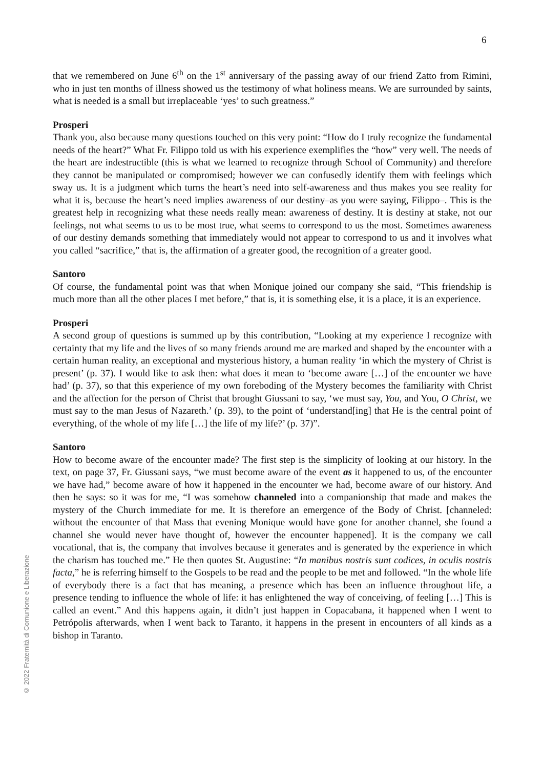6
© 2022 Fraternità di Comunione e Liberazione
that we remembered on June 6<sup>th</sup> on the 1<sup>st</sup> anniversary of the passing away of our friend Zatto from Rimini, who in just ten months of illness showed us the testimony of what holiness means. We are surrounded by saints, what is needed is a small but irreplaceable ‘yes’ to such greatness.”
Prosperi
Thank you, also because many questions touched on this very point: “How do I truly recognize the fundamental needs of the heart?” What Fr. Filippo told us with his experience exemplifies the “how” very well. The needs of the heart are indestructible (this is what we learned to recognize through School of Community) and therefore they cannot be manipulated or compromised; however we can confusedly identify them with feelings which sway us. It is a judgment which turns the heart’s need into self-awareness and thus makes you see reality for what it is, because the heart’s need implies awareness of our destiny–as you were saying, Filippo–. This is the greatest help in recognizing what these needs really mean: awareness of destiny. It is destiny at stake, not our feelings, not what seems to us to be most true, what seems to correspond to us the most. Sometimes awareness of our destiny demands something that immediately would not appear to correspond to us and it involves what you called “sacrifice,” that is, the affirmation of a greater good, the recognition of a greater good.
Santoro
Of course, the fundamental point was that when Monique joined our company she said, “This friendship is much more than all the other places I met before,” that is, it is something else, it is a place, it is an experience.
Prosperi
A second group of questions is summed up by this contribution, “Looking at my experience I recognize with certainty that my life and the lives of so many friends around me are marked and shaped by the encounter with a certain human reality, an exceptional and mysterious history, a human reality ‘in which the mystery of Christ is present’ (p. 37). I would like to ask then: what does it mean to ‘become aware […] of the encounter we have had’ (p. 37), so that this experience of my own foreboding of the Mystery becomes the familiarity with Christ and the affection for the person of Christ that brought Giussani to say, ‘we must say, You, and You, O Christ, we must say to the man Jesus of Nazareth.’ (p. 39), to the point of ‘understand[ing] that He is the central point of everything, of the whole of my life […] the life of my life?’ (p. 37)”.
Santoro
How to become aware of the encounter made? The first step is the simplicity of looking at our history. In the text, on page 37, Fr. Giussani says, “we must become aware of the event as it happened to us, of the encounter we have had,” become aware of how it happened in the encounter we had, become aware of our history. And then he says: so it was for me, “I was somehow channeled into a companionship that made and makes the mystery of the Church immediate for me. It is therefore an emergence of the Body of Christ. [channeled: without the encounter of that Mass that evening Monique would have gone for another channel, she found a channel she would never have thought of, however the encounter happened]. It is the company we call vocational, that is, the company that involves because it generates and is generated by the experience in which the charism has touched me.” He then quotes St. Augustine: “In manibus nostris sunt codices, in oculis nostris facta,” he is referring himself to the Gospels to be read and the people to be met and followed. “In the whole life of everybody there is a fact that has meaning, a presence which has been an influence throughout life, a presence tending to influence the whole of life: it has enlightened the way of conceiving, of feeling […] This is called an event.” And this happens again, it didn’t just happen in Copacabana, it happened when I went to Petrópolis afterwards, when I went back to Taranto, it happens in the present in encounters of all kinds as a bishop in Taranto.